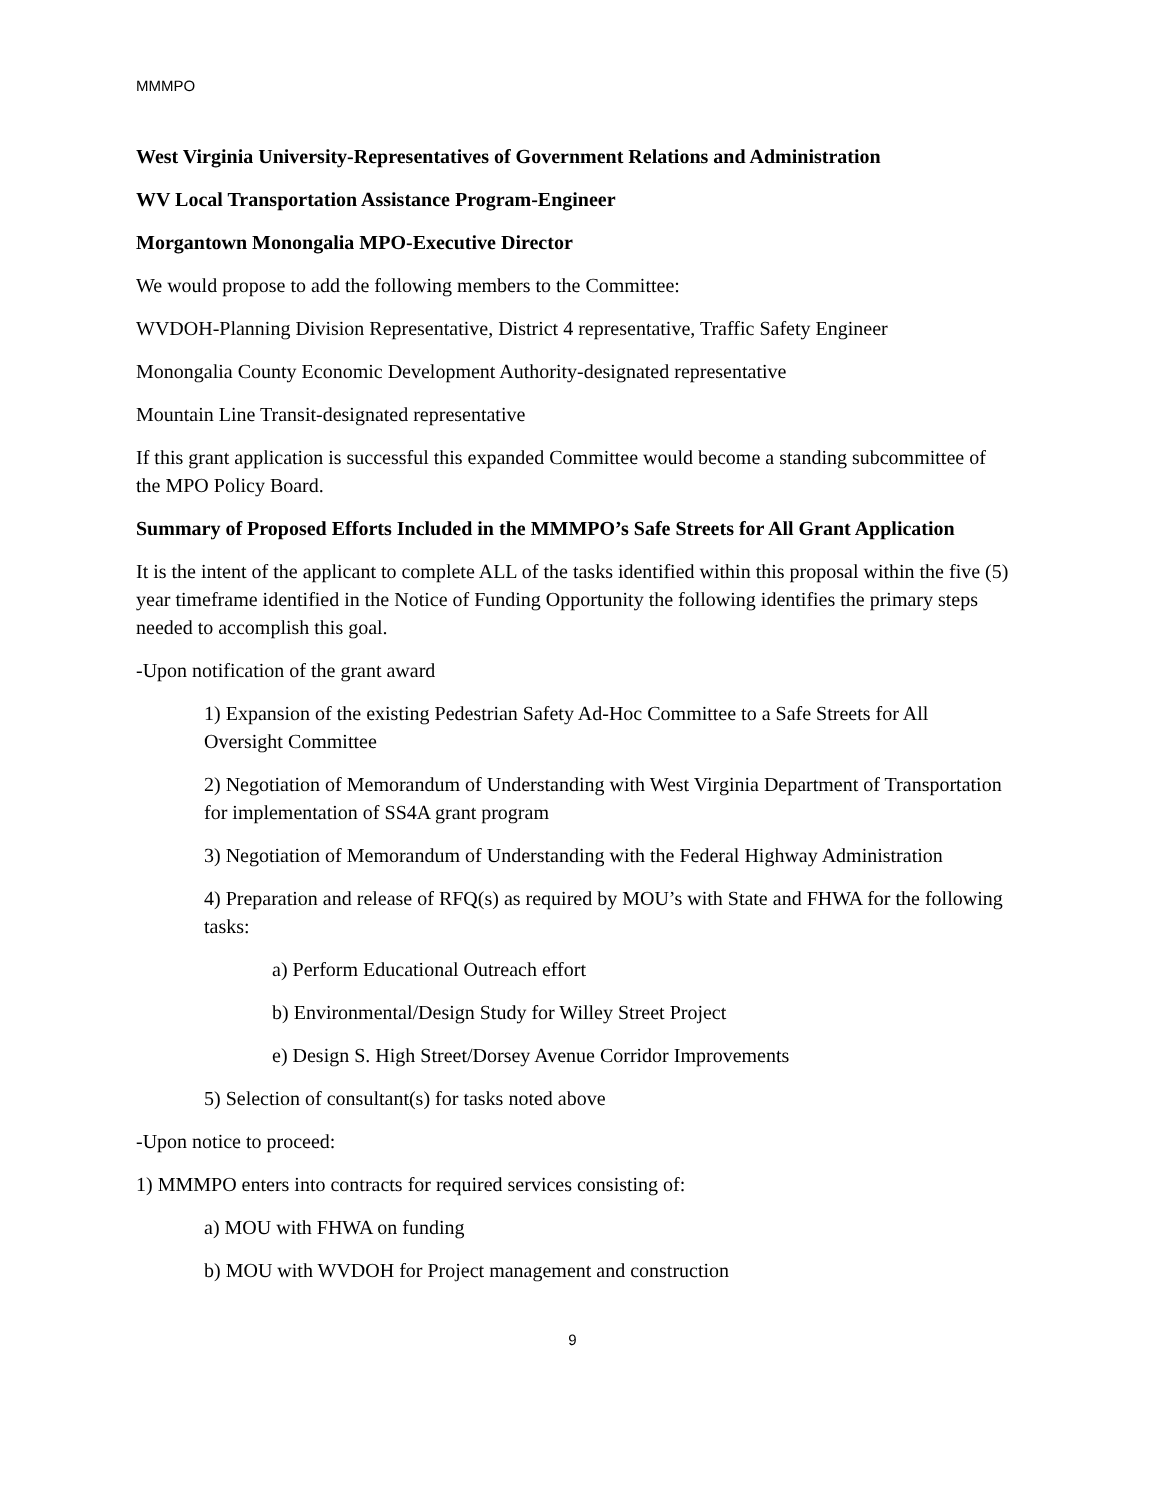MMMPO
West Virginia University-Representatives of Government Relations and Administration
WV Local Transportation Assistance Program-Engineer
Morgantown Monongalia MPO-Executive Director
We would propose to add the following members to the Committee:
WVDOH-Planning Division Representative, District 4 representative, Traffic Safety Engineer
Monongalia County Economic Development Authority-designated representative
Mountain Line Transit-designated representative
If this grant application is successful this expanded Committee would become a standing subcommittee of the MPO Policy Board.
Summary of Proposed Efforts Included in the MMMPO’s Safe Streets for All Grant Application
It is the intent of the applicant to complete ALL of the tasks identified within this proposal within the five (5) year timeframe identified in the Notice of Funding Opportunity the following identifies the primary steps needed to accomplish this goal.
-Upon notification of the grant award
1) Expansion of the existing Pedestrian Safety Ad-Hoc Committee to a Safe Streets for All Oversight Committee
2) Negotiation of Memorandum of Understanding with West Virginia Department of Transportation for implementation of SS4A grant program
3) Negotiation of Memorandum of Understanding with the Federal Highway Administration
4) Preparation and release of RFQ(s) as required by MOU’s with State and FHWA for the following tasks:
a) Perform Educational Outreach effort
b) Environmental/Design Study for Willey Street Project
e) Design S. High Street/Dorsey Avenue Corridor Improvements
5) Selection of consultant(s) for tasks noted above
-Upon notice to proceed:
1) MMMPO enters into contracts for required services consisting of:
a) MOU with FHWA on funding
b) MOU with WVDOH for Project management and construction
9